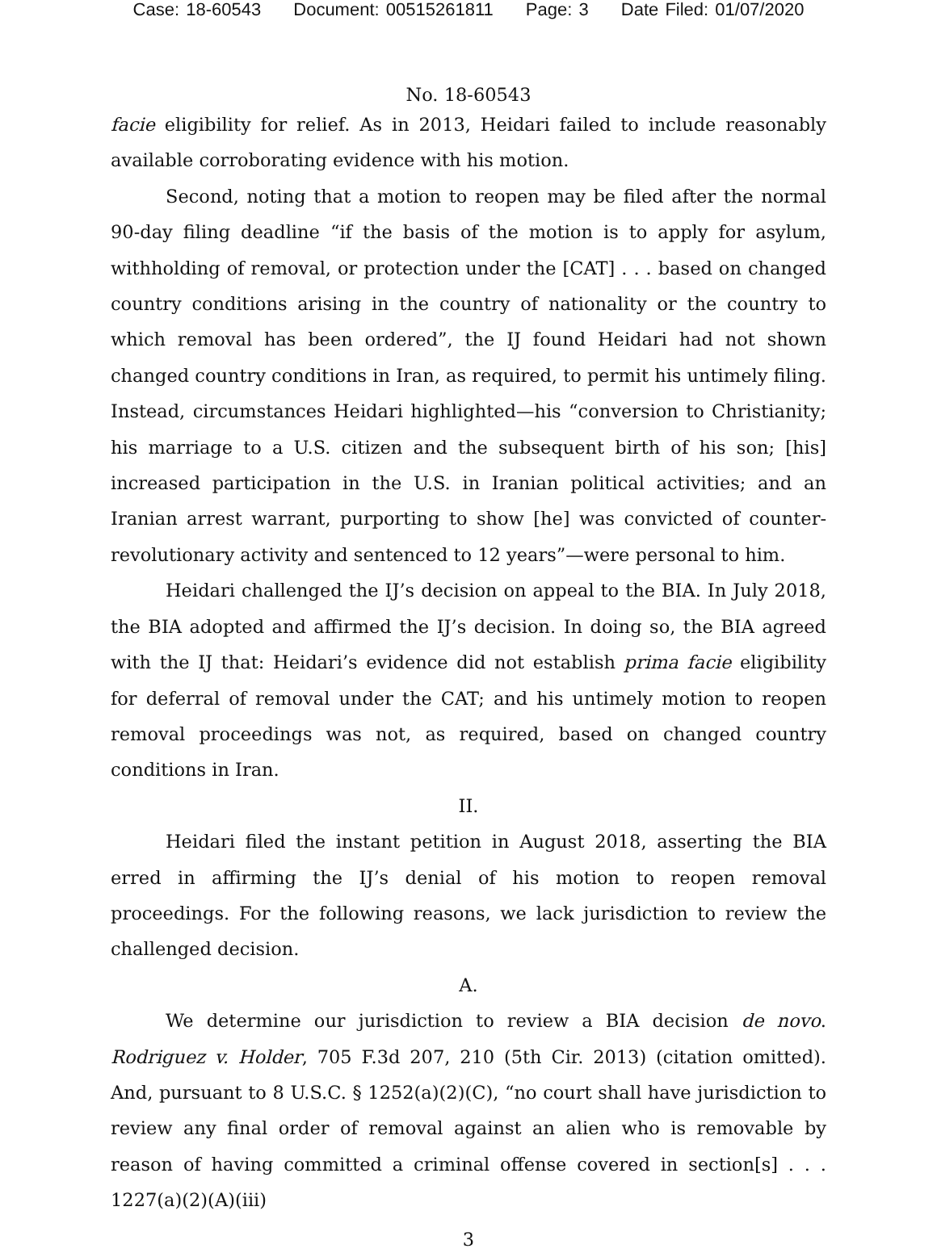Case: 18-60543 Document: 00515261811 Page: 3 Date Filed: 01/07/2020
No. 18-60543
facie eligibility for relief. As in 2013, Heidari failed to include reasonably available corroborating evidence with his motion.
Second, noting that a motion to reopen may be filed after the normal 90-day filing deadline “if the basis of the motion is to apply for asylum, withholding of removal, or protection under the [CAT] . . . based on changed country conditions arising in the country of nationality or the country to which removal has been ordered”, the IJ found Heidari had not shown changed country conditions in Iran, as required, to permit his untimely filing. Instead, circumstances Heidari highlighted—his “conversion to Christianity; his marriage to a U.S. citizen and the subsequent birth of his son; [his] increased participation in the U.S. in Iranian political activities; and an Iranian arrest warrant, purporting to show [he] was convicted of counter-revolutionary activity and sentenced to 12 years”—were personal to him.
Heidari challenged the IJ’s decision on appeal to the BIA. In July 2018, the BIA adopted and affirmed the IJ’s decision. In doing so, the BIA agreed with the IJ that: Heidari’s evidence did not establish prima facie eligibility for deferral of removal under the CAT; and his untimely motion to reopen removal proceedings was not, as required, based on changed country conditions in Iran.
II.
Heidari filed the instant petition in August 2018, asserting the BIA erred in affirming the IJ’s denial of his motion to reopen removal proceedings. For the following reasons, we lack jurisdiction to review the challenged decision.
A.
We determine our jurisdiction to review a BIA decision de novo. Rodriguez v. Holder, 705 F.3d 207, 210 (5th Cir. 2013) (citation omitted). And, pursuant to 8 U.S.C. § 1252(a)(2)(C), “no court shall have jurisdiction to review any final order of removal against an alien who is removable by reason of having committed a criminal offense covered in section[s] . . . 1227(a)(2)(A)(iii)
3